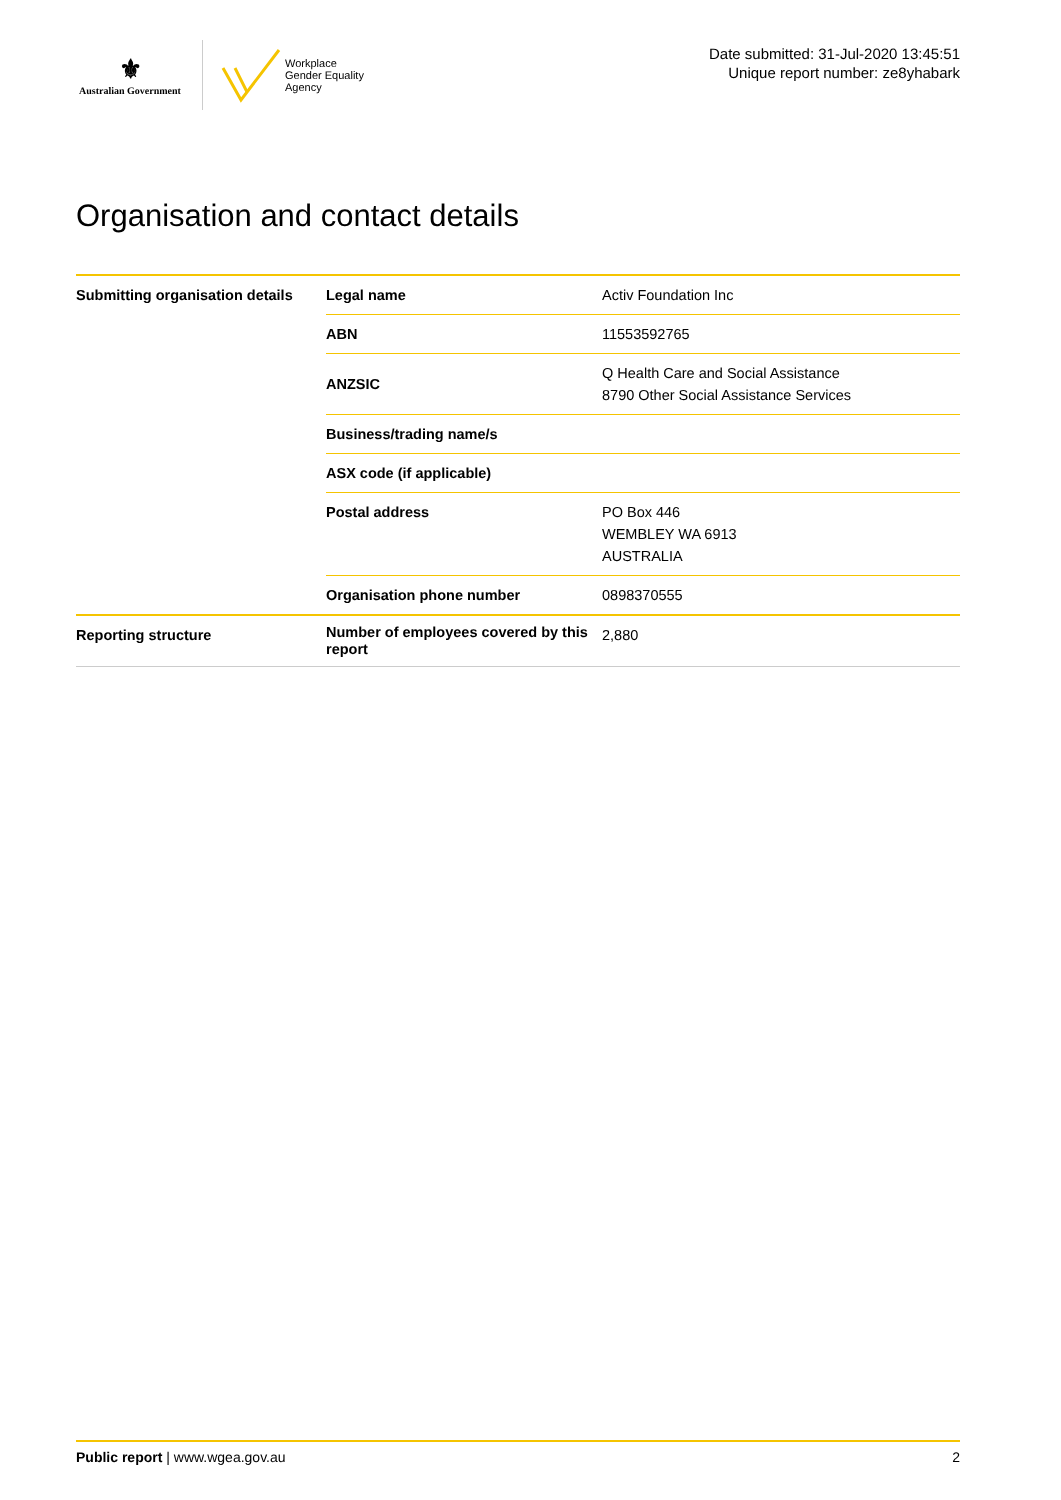⚜
Australian Government
Workplace
Gender Equality
Agency
Date submitted: 31-Jul-2020 13:45:51
Unique report number: ze8yhabark
Organisation and contact details
| Submitting organisation details | Legal name | Activ Foundation Inc |
| | ABN | 11553592765 |
| | ANZSIC | Q Health Care and Social Assistance 8790 Other Social Assistance Services |
| | Business/trading name/s | |
| | ASX code (if applicable) | |
| | Postal address | PO Box 446 WEMBLEY WA 6913 AUSTRALIA |
| | Organisation phone number | 0898370555 |
| Reporting structure | Number of employees covered by this report | 2,880 |
Public report | www.wgea.gov.au 2